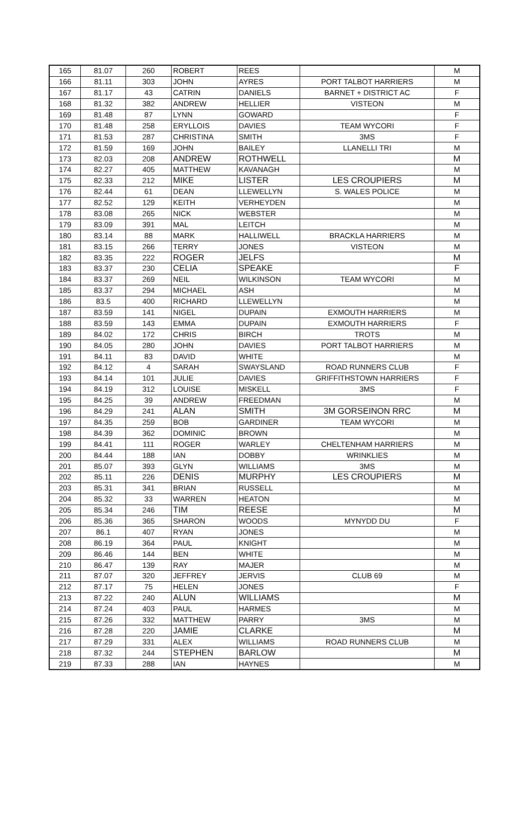| 165 | 81.07 | 260 | ROBERT | REES | | M |
| 166 | 81.11 | 303 | JOHN | AYRES | PORT TALBOT HARRIERS | M |
| 167 | 81.17 | 43 | CATRIN | DANIELS | BARNET + DISTRICT AC | F |
| 168 | 81.32 | 382 | ANDREW | HELLIER | VISTEON | M |
| 169 | 81.48 | 87 | LYNN | GOWARD | | F |
| 170 | 81.48 | 258 | ERYLLOIS | DAVIES | TEAM WYCORI | F |
| 171 | 81.53 | 287 | CHRISTINA | SMITH | 3MS | F |
| 172 | 81.59 | 169 | JOHN | BAILEY | LLANELLI TRI | M |
| 173 | 82.03 | 208 | ANDREW | ROTHWELL | | M |
| 174 | 82.27 | 405 | MATTHEW | KAVANAGH | | M |
| 175 | 82.33 | 212 | MIKE | LISTER | LES CROUPIERS | M |
| 176 | 82.44 | 61 | DEAN | LLEWELLYN | S. WALES POLICE | M |
| 177 | 82.52 | 129 | KEITH | VERHEYDEN | | M |
| 178 | 83.08 | 265 | NICK | WEBSTER | | M |
| 179 | 83.09 | 391 | MAL | LEITCH | | M |
| 180 | 83.14 | 88 | MARK | HALLIWELL | BRACKLA HARRIERS | M |
| 181 | 83.15 | 266 | TERRY | JONES | VISTEON | M |
| 182 | 83.35 | 222 | ROGER | JELFS | | M |
| 183 | 83.37 | 230 | CELIA | SPEAKE | | F |
| 184 | 83.37 | 269 | NEIL | WILKINSON | TEAM WYCORI | M |
| 185 | 83.37 | 294 | MICHAEL | ASH | | M |
| 186 | 83.5 | 400 | RICHARD | LLEWELLYN | | M |
| 187 | 83.59 | 141 | NIGEL | DUPAIN | EXMOUTH HARRIERS | M |
| 188 | 83.59 | 143 | EMMA | DUPAIN | EXMOUTH HARRIERS | F |
| 189 | 84.02 | 172 | CHRIS | BIRCH | TROTS | M |
| 190 | 84.05 | 280 | JOHN | DAVIES | PORT TALBOT HARRIERS | M |
| 191 | 84.11 | 83 | DAVID | WHITE | | M |
| 192 | 84.12 | 4 | SARAH | SWAYSLAND | ROAD RUNNERS CLUB | F |
| 193 | 84.14 | 101 | JULIE | DAVIES | GRIFFITHSTOWN HARRIERS | F |
| 194 | 84.19 | 312 | LOUISE | MISKELL | 3MS | F |
| 195 | 84.25 | 39 | ANDREW | FREEDMAN | | M |
| 196 | 84.29 | 241 | ALAN | SMITH | 3M GORSEINON RRC | M |
| 197 | 84.35 | 259 | BOB | GARDINER | TEAM WYCORI | M |
| 198 | 84.39 | 362 | DOMINIC | BROWN | | M |
| 199 | 84.41 | 111 | ROGER | WARLEY | CHELTENHAM HARRIERS | M |
| 200 | 84.44 | 188 | IAN | DOBBY | WRINKLIES | M |
| 201 | 85.07 | 393 | GLYN | WILLIAMS | 3MS | M |
| 202 | 85.11 | 226 | DENIS | MURPHY | LES CROUPIERS | M |
| 203 | 85.31 | 341 | BRIAN | RUSSELL | | M |
| 204 | 85.32 | 33 | WARREN | HEATON | | M |
| 205 | 85.34 | 246 | TIM | REESE | | M |
| 206 | 85.36 | 365 | SHARON | WOODS | MYNYDD DU | F |
| 207 | 86.1 | 407 | RYAN | JONES | | M |
| 208 | 86.19 | 364 | PAUL | KNIGHT | | M |
| 209 | 86.46 | 144 | BEN | WHITE | | M |
| 210 | 86.47 | 139 | RAY | MAJER | | M |
| 211 | 87.07 | 320 | JEFFREY | JERVIS | CLUB 69 | M |
| 212 | 87.17 | 75 | HELEN | JONES | | F |
| 213 | 87.22 | 240 | ALUN | WILLIAMS | | M |
| 214 | 87.24 | 403 | PAUL | HARMES | | M |
| 215 | 87.26 | 332 | MATTHEW | PARRY | 3MS | M |
| 216 | 87.28 | 220 | JAMIE | CLARKE | | M |
| 217 | 87.29 | 331 | ALEX | WILLIAMS | ROAD RUNNERS CLUB | M |
| 218 | 87.32 | 244 | STEPHEN | BARLOW | | M |
| 219 | 87.33 | 288 | IAN | HAYNES | | M |